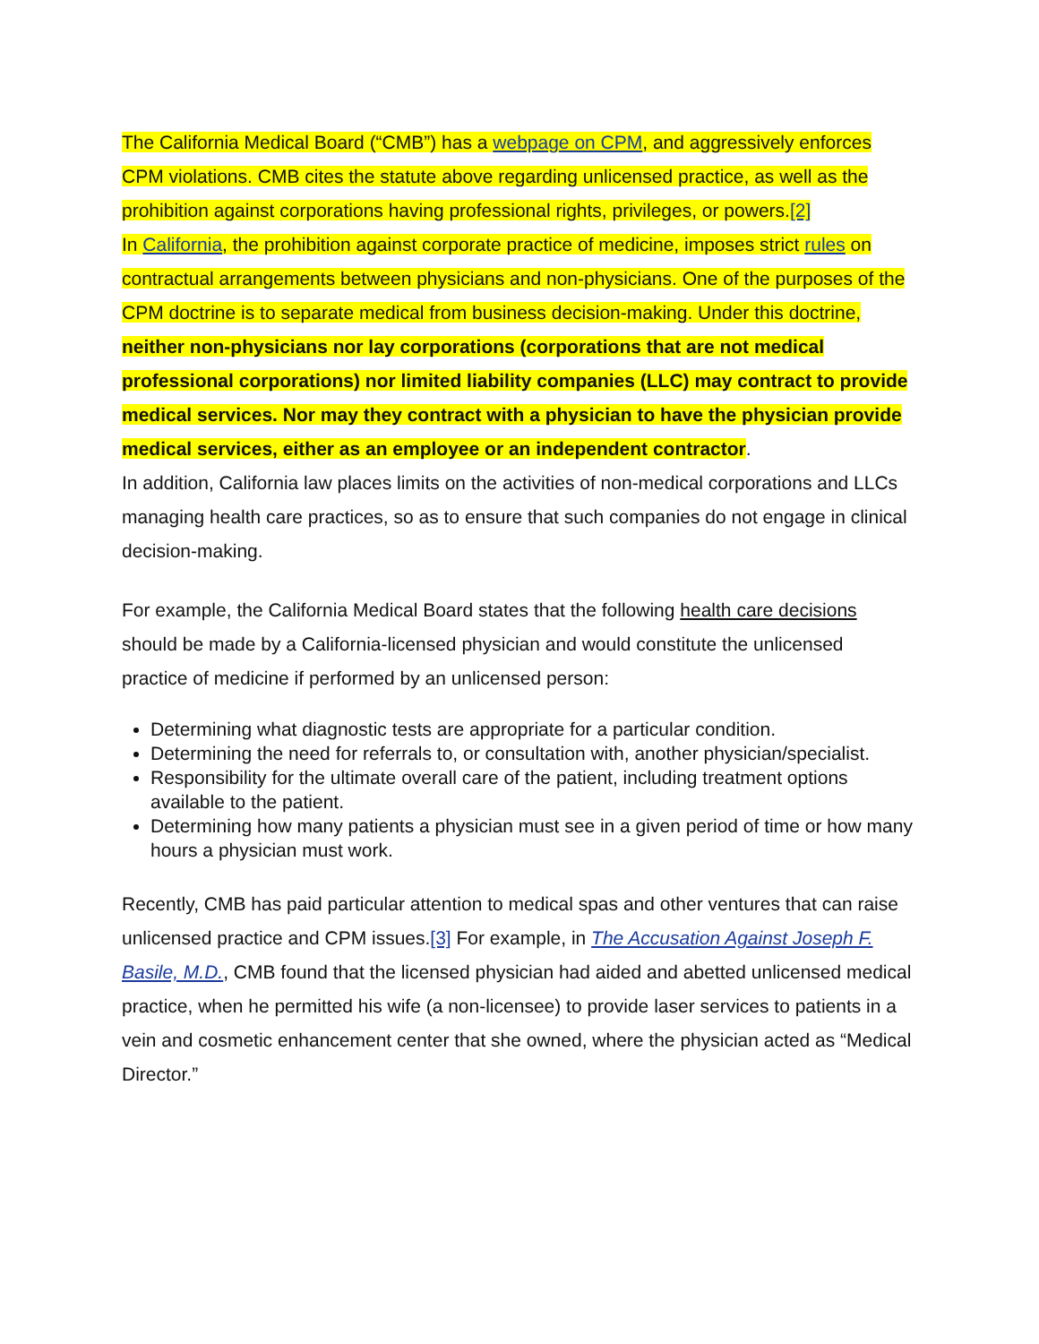The California Medical Board (“CMB”) has a webpage on CPM, and aggressively enforces CPM violations. CMB cites the statute above regarding unlicensed practice, as well as the prohibition against corporations having professional rights, privileges, or powers.[2]
In California, the prohibition against corporate practice of medicine, imposes strict rules on contractual arrangements between physicians and non-physicians. One of the purposes of the CPM doctrine is to separate medical from business decision-making. Under this doctrine, neither non-physicians nor lay corporations (corporations that are not medical professional corporations) nor limited liability companies (LLC) may contract to provide medical services. Nor may they contract with a physician to have the physician provide medical services, either as an employee or an independent contractor.
In addition, California law places limits on the activities of non-medical corporations and LLCs managing health care practices, so as to ensure that such companies do not engage in clinical decision-making.
For example, the California Medical Board states that the following health care decisions should be made by a California-licensed physician and would constitute the unlicensed practice of medicine if performed by an unlicensed person:
Determining what diagnostic tests are appropriate for a particular condition.
Determining the need for referrals to, or consultation with, another physician/specialist.
Responsibility for the ultimate overall care of the patient, including treatment options available to the patient.
Determining how many patients a physician must see in a given period of time or how many hours a physician must work.
Recently, CMB has paid particular attention to medical spas and other ventures that can raise unlicensed practice and CPM issues.[3] For example, in The Accusation Against Joseph F. Basile, M.D., CMB found that the licensed physician had aided and abetted unlicensed medical practice, when he permitted his wife (a non-licensee) to provide laser services to patients in a vein and cosmetic enhancement center that she owned, where the physician acted as “Medical Director.”